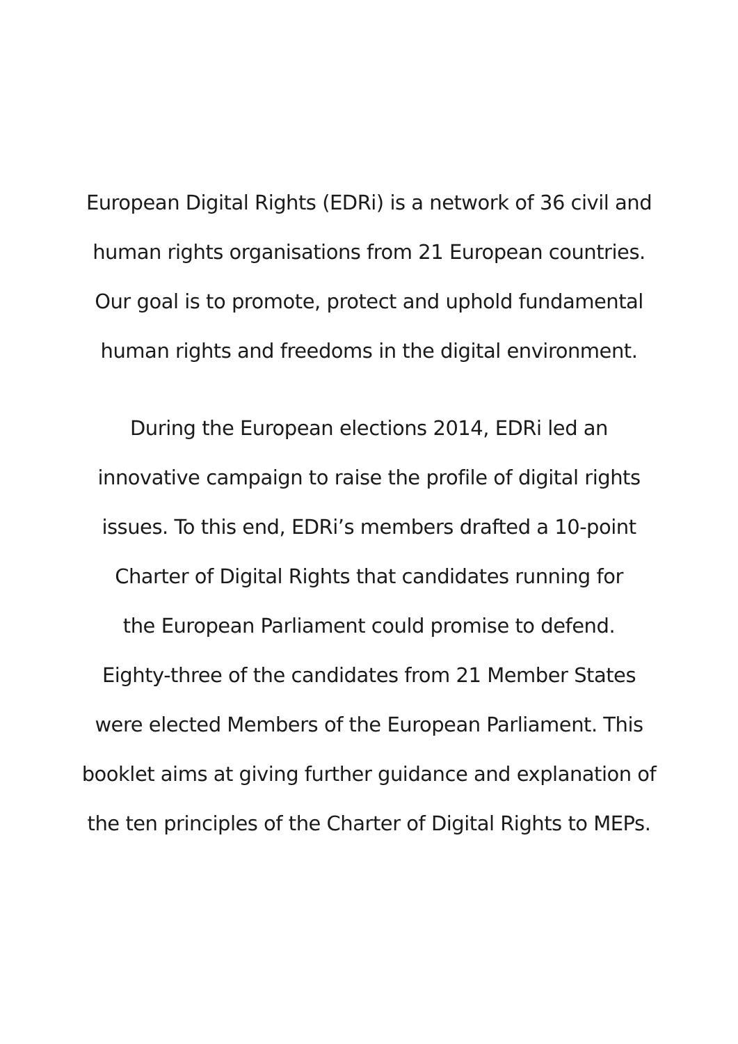European Digital Rights (EDRi) is a network of 36 civil and
human rights organisations from 21 European countries.
Our goal is to promote, protect and uphold fundamental
human rights and freedoms in the digital environment.
During the European elections 2014, EDRi led an
innovative campaign to raise the profile of digital rights
issues. To this end, EDRi’s members drafted a 10-point
Charter of Digital Rights that candidates running for
the European Parliament could promise to defend.
Eighty-three of the candidates from 21 Member States
were elected Members of the European Parliament. This
booklet aims at giving further guidance and explanation of
the ten principles of the Charter of Digital Rights to MEPs.